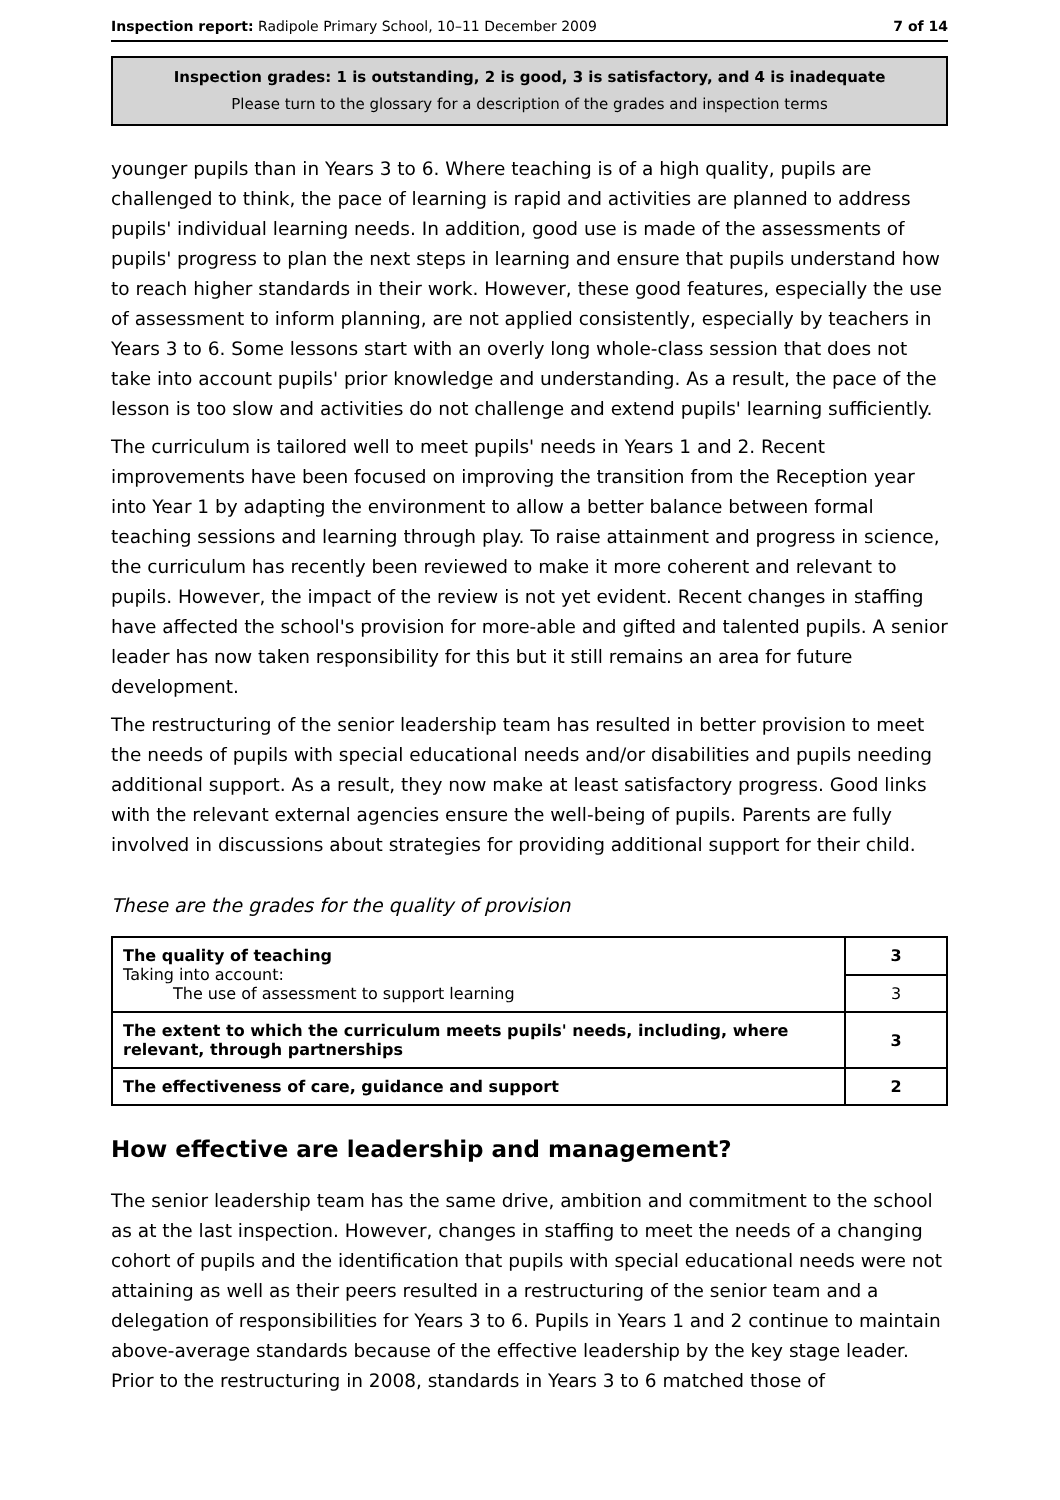Inspection report: Radipole Primary School, 10–11 December 2009 7 of 14
Inspection grades: 1 is outstanding, 2 is good, 3 is satisfactory, and 4 is inadequate
Please turn to the glossary for a description of the grades and inspection terms
younger pupils than in Years 3 to 6. Where teaching is of a high quality, pupils are challenged to think, the pace of learning is rapid and activities are planned to address pupils' individual learning needs. In addition, good use is made of the assessments of pupils' progress to plan the next steps in learning and ensure that pupils understand how to reach higher standards in their work. However, these good features, especially the use of assessment to inform planning, are not applied consistently, especially by teachers in Years 3 to 6. Some lessons start with an overly long whole-class session that does not take into account pupils' prior knowledge and understanding. As a result, the pace of the lesson is too slow and activities do not challenge and extend pupils' learning sufficiently.
The curriculum is tailored well to meet pupils' needs in Years 1 and 2. Recent improvements have been focused on improving the transition from the Reception year into Year 1 by adapting the environment to allow a better balance between formal teaching sessions and learning through play. To raise attainment and progress in science, the curriculum has recently been reviewed to make it more coherent and relevant to pupils. However, the impact of the review is not yet evident. Recent changes in staffing have affected the school's provision for more-able and gifted and talented pupils. A senior leader has now taken responsibility for this but it still remains an area for future development.
The restructuring of the senior leadership team has resulted in better provision to meet the needs of pupils with special educational needs and/or disabilities and pupils needing additional support. As a result, they now make at least satisfactory progress. Good links with the relevant external agencies ensure the well-being of pupils. Parents are fully involved in discussions about strategies for providing additional support for their child.
These are the grades for the quality of provision
| The quality of teaching Taking into account: The use of assessment to support learning | 3 |
| | 3 |
| The extent to which the curriculum meets pupils' needs, including, where relevant, through partnerships | 3 |
| The effectiveness of care, guidance and support | 2 |
How effective are leadership and management?
The senior leadership team has the same drive, ambition and commitment to the school as at the last inspection. However, changes in staffing to meet the needs of a changing cohort of pupils and the identification that pupils with special educational needs were not attaining as well as their peers resulted in a restructuring of the senior team and a delegation of responsibilities for Years 3 to 6. Pupils in Years 1 and 2 continue to maintain above-average standards because of the effective leadership by the key stage leader. Prior to the restructuring in 2008, standards in Years 3 to 6 matched those of